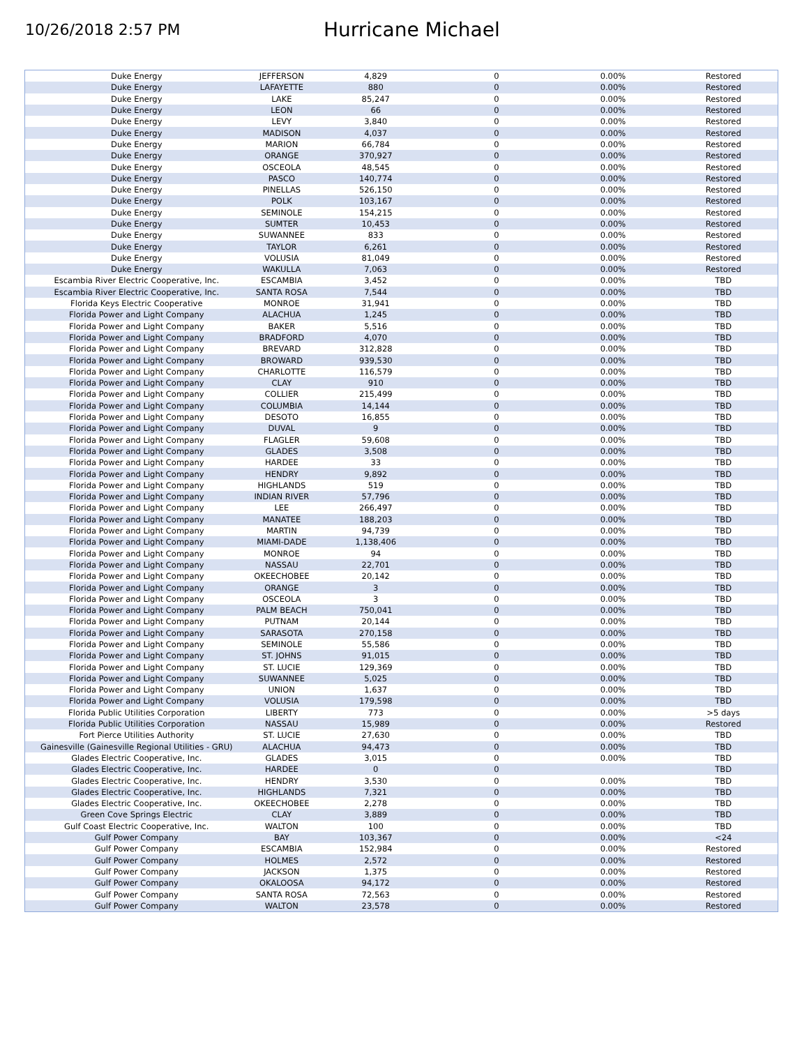10/26/2018 2:57 PM
Hurricane Michael
| Duke Energy | JEFFERSON | 4,829 | 0 | 0.00% | Restored |
| Duke Energy | LAFAYETTE | 880 | 0 | 0.00% | Restored |
| Duke Energy | LAKE | 85,247 | 0 | 0.00% | Restored |
| Duke Energy | LEON | 66 | 0 | 0.00% | Restored |
| Duke Energy | LEVY | 3,840 | 0 | 0.00% | Restored |
| Duke Energy | MADISON | 4,037 | 0 | 0.00% | Restored |
| Duke Energy | MARION | 66,784 | 0 | 0.00% | Restored |
| Duke Energy | ORANGE | 370,927 | 0 | 0.00% | Restored |
| Duke Energy | OSCEOLA | 48,545 | 0 | 0.00% | Restored |
| Duke Energy | PASCO | 140,774 | 0 | 0.00% | Restored |
| Duke Energy | PINELLAS | 526,150 | 0 | 0.00% | Restored |
| Duke Energy | POLK | 103,167 | 0 | 0.00% | Restored |
| Duke Energy | SEMINOLE | 154,215 | 0 | 0.00% | Restored |
| Duke Energy | SUMTER | 10,453 | 0 | 0.00% | Restored |
| Duke Energy | SUWANNEE | 833 | 0 | 0.00% | Restored |
| Duke Energy | TAYLOR | 6,261 | 0 | 0.00% | Restored |
| Duke Energy | VOLUSIA | 81,049 | 0 | 0.00% | Restored |
| Duke Energy | WAKULLA | 7,063 | 0 | 0.00% | Restored |
| Escambia River Electric Cooperative, Inc. | ESCAMBIA | 3,452 | 0 | 0.00% | TBD |
| Escambia River Electric Cooperative, Inc. | SANTA ROSA | 7,544 | 0 | 0.00% | TBD |
| Florida Keys Electric Cooperative | MONROE | 31,941 | 0 | 0.00% | TBD |
| Florida Power and Light Company | ALACHUA | 1,245 | 0 | 0.00% | TBD |
| Florida Power and Light Company | BAKER | 5,516 | 0 | 0.00% | TBD |
| Florida Power and Light Company | BRADFORD | 4,070 | 0 | 0.00% | TBD |
| Florida Power and Light Company | BREVARD | 312,828 | 0 | 0.00% | TBD |
| Florida Power and Light Company | BROWARD | 939,530 | 0 | 0.00% | TBD |
| Florida Power and Light Company | CHARLOTTE | 116,579 | 0 | 0.00% | TBD |
| Florida Power and Light Company | CLAY | 910 | 0 | 0.00% | TBD |
| Florida Power and Light Company | COLLIER | 215,499 | 0 | 0.00% | TBD |
| Florida Power and Light Company | COLUMBIA | 14,144 | 0 | 0.00% | TBD |
| Florida Power and Light Company | DESOTO | 16,855 | 0 | 0.00% | TBD |
| Florida Power and Light Company | DUVAL | 9 | 0 | 0.00% | TBD |
| Florida Power and Light Company | FLAGLER | 59,608 | 0 | 0.00% | TBD |
| Florida Power and Light Company | GLADES | 3,508 | 0 | 0.00% | TBD |
| Florida Power and Light Company | HARDEE | 33 | 0 | 0.00% | TBD |
| Florida Power and Light Company | HENDRY | 9,892 | 0 | 0.00% | TBD |
| Florida Power and Light Company | HIGHLANDS | 519 | 0 | 0.00% | TBD |
| Florida Power and Light Company | INDIAN RIVER | 57,796 | 0 | 0.00% | TBD |
| Florida Power and Light Company | LEE | 266,497 | 0 | 0.00% | TBD |
| Florida Power and Light Company | MANATEE | 188,203 | 0 | 0.00% | TBD |
| Florida Power and Light Company | MARTIN | 94,739 | 0 | 0.00% | TBD |
| Florida Power and Light Company | MIAMI-DADE | 1,138,406 | 0 | 0.00% | TBD |
| Florida Power and Light Company | MONROE | 94 | 0 | 0.00% | TBD |
| Florida Power and Light Company | NASSAU | 22,701 | 0 | 0.00% | TBD |
| Florida Power and Light Company | OKEECHOBEE | 20,142 | 0 | 0.00% | TBD |
| Florida Power and Light Company | ORANGE | 3 | 0 | 0.00% | TBD |
| Florida Power and Light Company | OSCEOLA | 3 | 0 | 0.00% | TBD |
| Florida Power and Light Company | PALM BEACH | 750,041 | 0 | 0.00% | TBD |
| Florida Power and Light Company | PUTNAM | 20,144 | 0 | 0.00% | TBD |
| Florida Power and Light Company | SARASOTA | 270,158 | 0 | 0.00% | TBD |
| Florida Power and Light Company | SEMINOLE | 55,586 | 0 | 0.00% | TBD |
| Florida Power and Light Company | ST. JOHNS | 91,015 | 0 | 0.00% | TBD |
| Florida Power and Light Company | ST. LUCIE | 129,369 | 0 | 0.00% | TBD |
| Florida Power and Light Company | SUWANNEE | 5,025 | 0 | 0.00% | TBD |
| Florida Power and Light Company | UNION | 1,637 | 0 | 0.00% | TBD |
| Florida Power and Light Company | VOLUSIA | 179,598 | 0 | 0.00% | TBD |
| Florida Public Utilities Corporation | LIBERTY | 773 | 0 | 0.00% | >5 days |
| Florida Public Utilities Corporation | NASSAU | 15,989 | 0 | 0.00% | Restored |
| Fort Pierce Utilities Authority | ST. LUCIE | 27,630 | 0 | 0.00% | TBD |
| Gainesville (Gainesville Regional Utilities - GRU) | ALACHUA | 94,473 | 0 | 0.00% | TBD |
| Glades Electric Cooperative, Inc. | GLADES | 3,015 | 0 | 0.00% | TBD |
| Glades Electric Cooperative, Inc. | HARDEE | 0 | 0 | | TBD |
| Glades Electric Cooperative, Inc. | HENDRY | 3,530 | 0 | 0.00% | TBD |
| Glades Electric Cooperative, Inc. | HIGHLANDS | 7,321 | 0 | 0.00% | TBD |
| Glades Electric Cooperative, Inc. | OKEECHOBEE | 2,278 | 0 | 0.00% | TBD |
| Green Cove Springs Electric | CLAY | 3,889 | 0 | 0.00% | TBD |
| Gulf Coast Electric Cooperative, Inc. | WALTON | 100 | 0 | 0.00% | TBD |
| Gulf Power Company | BAY | 103,367 | 0 | 0.00% | <24 |
| Gulf Power Company | ESCAMBIA | 152,984 | 0 | 0.00% | Restored |
| Gulf Power Company | HOLMES | 2,572 | 0 | 0.00% | Restored |
| Gulf Power Company | JACKSON | 1,375 | 0 | 0.00% | Restored |
| Gulf Power Company | OKALOOSA | 94,172 | 0 | 0.00% | Restored |
| Gulf Power Company | SANTA ROSA | 72,563 | 0 | 0.00% | Restored |
| Gulf Power Company | WALTON | 23,578 | 0 | 0.00% | Restored |